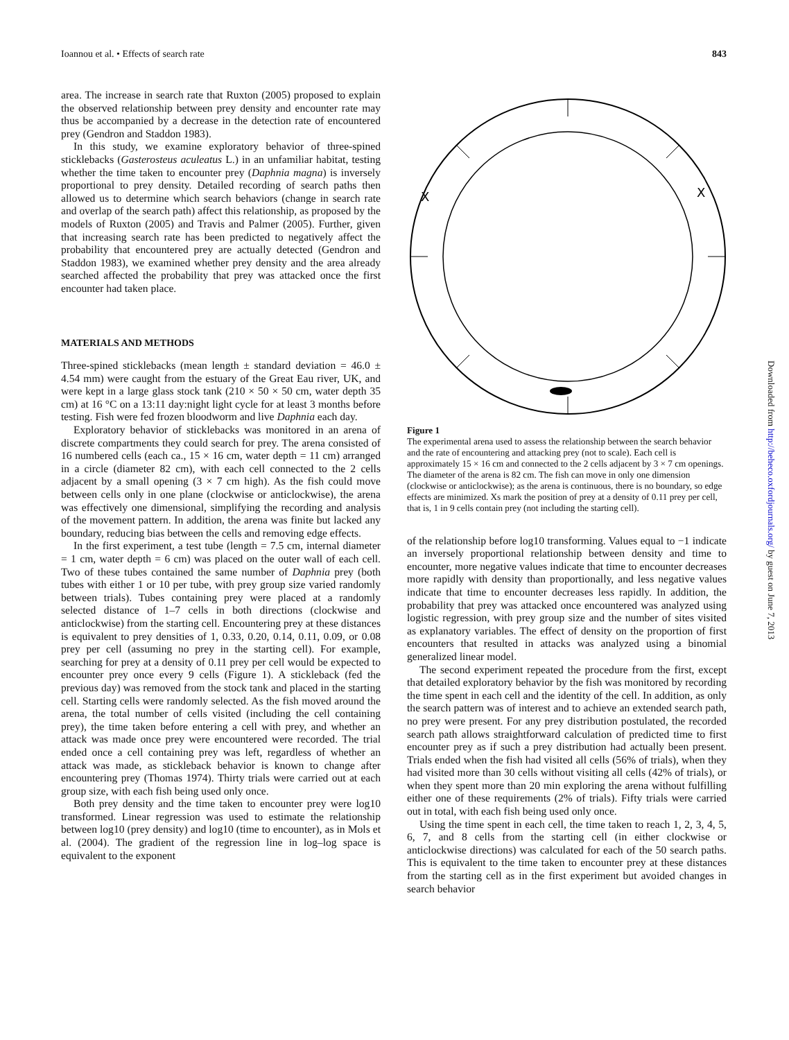Ioannou et al. • Effects of search rate 843
area. The increase in search rate that Ruxton (2005) proposed to explain the observed relationship between prey density and encounter rate may thus be accompanied by a decrease in the detection rate of encountered prey (Gendron and Staddon 1983).
In this study, we examine exploratory behavior of three-spined sticklebacks (Gasterosteus aculeatus L.) in an unfamiliar habitat, testing whether the time taken to encounter prey (Daphnia magna) is inversely proportional to prey density. Detailed recording of search paths then allowed us to determine which search behaviors (change in search rate and overlap of the search path) affect this relationship, as proposed by the models of Ruxton (2005) and Travis and Palmer (2005). Further, given that increasing search rate has been predicted to negatively affect the probability that encountered prey are actually detected (Gendron and Staddon 1983), we examined whether prey density and the area already searched affected the probability that prey was attacked once the first encounter had taken place.
MATERIALS AND METHODS
Three-spined sticklebacks (mean length ± standard deviation = 46.0 ± 4.54 mm) were caught from the estuary of the Great Eau river, UK, and were kept in a large glass stock tank (210 × 50 × 50 cm, water depth 35 cm) at 16 °C on a 13:11 day:night light cycle for at least 3 months before testing. Fish were fed frozen bloodworm and live Daphnia each day.
Exploratory behavior of sticklebacks was monitored in an arena of discrete compartments they could search for prey. The arena consisted of 16 numbered cells (each ca., 15 × 16 cm, water depth = 11 cm) arranged in a circle (diameter 82 cm), with each cell connected to the 2 cells adjacent by a small opening (3 × 7 cm high). As the fish could move between cells only in one plane (clockwise or anticlockwise), the arena was effectively one dimensional, simplifying the recording and analysis of the movement pattern. In addition, the arena was finite but lacked any boundary, reducing bias between the cells and removing edge effects.
In the first experiment, a test tube (length = 7.5 cm, internal diameter = 1 cm, water depth = 6 cm) was placed on the outer wall of each cell. Two of these tubes contained the same number of Daphnia prey (both tubes with either 1 or 10 per tube, with prey group size varied randomly between trials). Tubes containing prey were placed at a randomly selected distance of 1–7 cells in both directions (clockwise and anticlockwise) from the starting cell. Encountering prey at these distances is equivalent to prey densities of 1, 0.33, 0.20, 0.14, 0.11, 0.09, or 0.08 prey per cell (assuming no prey in the starting cell). For example, searching for prey at a density of 0.11 prey per cell would be expected to encounter prey once every 9 cells (Figure 1). A stickleback (fed the previous day) was removed from the stock tank and placed in the starting cell. Starting cells were randomly selected. As the fish moved around the arena, the total number of cells visited (including the cell containing prey), the time taken before entering a cell with prey, and whether an attack was made once prey were encountered were recorded. The trial ended once a cell containing prey was left, regardless of whether an attack was made, as stickleback behavior is known to change after encountering prey (Thomas 1974). Thirty trials were carried out at each group size, with each fish being used only once.
Both prey density and the time taken to encounter prey were log10 transformed. Linear regression was used to estimate the relationship between log10 (prey density) and log10 (time to encounter), as in Mols et al. (2004). The gradient of the regression line in log–log space is equivalent to the exponent
X
X
Figure 1
The experimental arena used to assess the relationship between the search behavior and the rate of encountering and attacking prey (not to scale). Each cell is approximately 15 × 16 cm and connected to the 2 cells adjacent by 3 × 7 cm openings. The diameter of the arena is 82 cm. The fish can move in only one dimension (clockwise or anticlockwise); as the arena is continuous, there is no boundary, so edge effects are minimized. Xs mark the position of prey at a density of 0.11 prey per cell, that is, 1 in 9 cells contain prey (not including the starting cell).
of the relationship before log10 transforming. Values equal to −1 indicate an inversely proportional relationship between density and time to encounter, more negative values indicate that time to encounter decreases more rapidly with density than proportionally, and less negative values indicate that time to encounter decreases less rapidly. In addition, the probability that prey was attacked once encountered was analyzed using logistic regression, with prey group size and the number of sites visited as explanatory variables. The effect of density on the proportion of first encounters that resulted in attacks was analyzed using a binomial generalized linear model.
The second experiment repeated the procedure from the first, except that detailed exploratory behavior by the fish was monitored by recording the time spent in each cell and the identity of the cell. In addition, as only the search pattern was of interest and to achieve an extended search path, no prey were present. For any prey distribution postulated, the recorded search path allows straightforward calculation of predicted time to first encounter prey as if such a prey distribution had actually been present. Trials ended when the fish had visited all cells (56% of trials), when they had visited more than 30 cells without visiting all cells (42% of trials), or when they spent more than 20 min exploring the arena without fulfilling either one of these requirements (2% of trials). Fifty trials were carried out in total, with each fish being used only once.
Using the time spent in each cell, the time taken to reach 1, 2, 3, 4, 5, 6, 7, and 8 cells from the starting cell (in either clockwise or anticlockwise directions) was calculated for each of the 50 search paths. This is equivalent to the time taken to encounter prey at these distances from the starting cell as in the first experiment but avoided changes in search behavior
Downloaded from http://beheco.oxfordjournals.org/ by guest on June 7, 2013